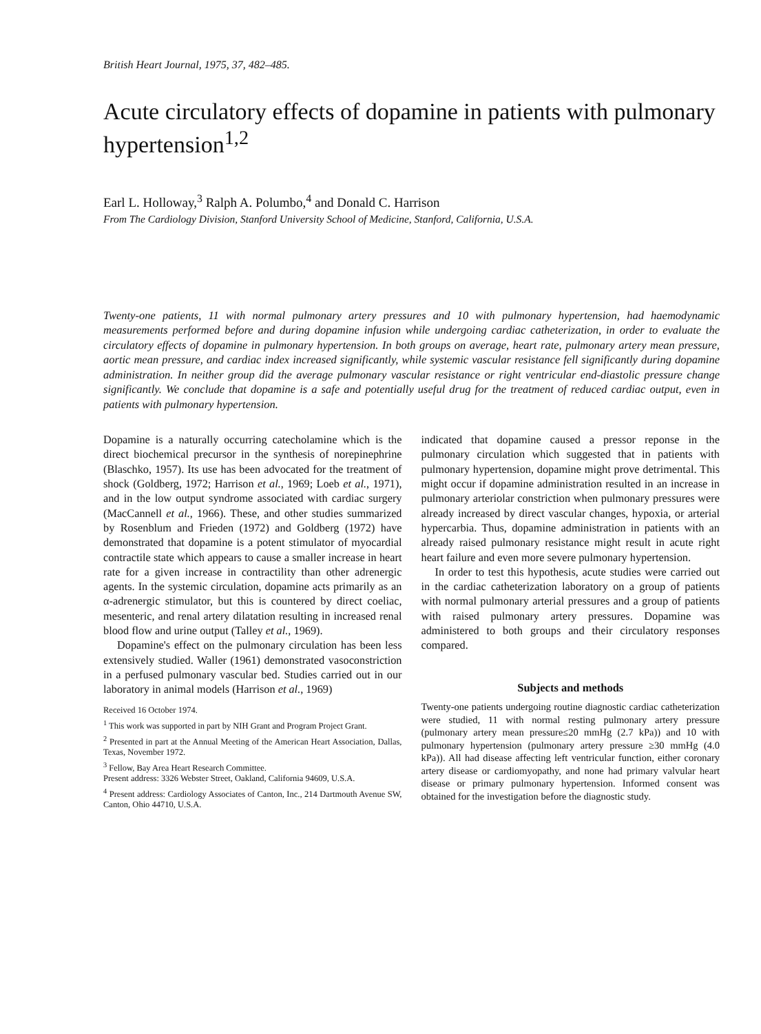British Heart Journal, 1975, 37, 482–485.
Acute circulatory effects of dopamine in patients with pulmonary hypertension<sup>1,2</sup>
Earl L. Holloway,<sup>3</sup> Ralph A. Polumbo,<sup>4</sup> and Donald C. Harrison
From The Cardiology Division, Stanford University School of Medicine, Stanford, California, U.S.A.
Twenty-one patients, 11 with normal pulmonary artery pressures and 10 with pulmonary hypertension, had haemodynamic measurements performed before and during dopamine infusion while undergoing cardiac catheterization, in order to evaluate the circulatory effects of dopamine in pulmonary hypertension. In both groups on average, heart rate, pulmonary artery mean pressure, aortic mean pressure, and cardiac index increased significantly, while systemic vascular resistance fell significantly during dopamine administration. In neither group did the average pulmonary vascular resistance or right ventricular end-diastolic pressure change significantly. We conclude that dopamine is a safe and potentially useful drug for the treatment of reduced cardiac output, even in patients with pulmonary hypertension.
Dopamine is a naturally occurring catecholamine which is the direct biochemical precursor in the synthesis of norepinephrine (Blaschko, 1957). Its use has been advocated for the treatment of shock (Goldberg, 1972; Harrison et al., 1969; Loeb et al., 1971), and in the low output syndrome associated with cardiac surgery (MacCannell et al., 1966). These, and other studies summarized by Rosenblum and Frieden (1972) and Goldberg (1972) have demonstrated that dopamine is a potent stimulator of myocardial contractile state which appears to cause a smaller increase in heart rate for a given increase in contractility than other adrenergic agents. In the systemic circulation, dopamine acts primarily as an α-adrenergic stimulator, but this is countered by direct coeliac, mesenteric, and renal artery dilatation resulting in increased renal blood flow and urine output (Talley et al., 1969).
Dopamine's effect on the pulmonary circulation has been less extensively studied. Waller (1961) demonstrated vasoconstriction in a perfused pulmonary vascular bed. Studies carried out in our laboratory in animal models (Harrison et al., 1969)
Received 16 October 1974.
<sup>1</sup> This work was supported in part by NIH Grant and Program Project Grant.
<sup>2</sup> Presented in part at the Annual Meeting of the American Heart Association, Dallas, Texas, November 1972.
<sup>3</sup> Fellow, Bay Area Heart Research Committee.
Present address: 3326 Webster Street, Oakland, California 94609, U.S.A.
<sup>4</sup> Present address: Cardiology Associates of Canton, Inc., 214 Dartmouth Avenue SW, Canton, Ohio 44710, U.S.A.
indicated that dopamine caused a pressor reponse in the pulmonary circulation which suggested that in patients with pulmonary hypertension, dopamine might prove detrimental. This might occur if dopamine administration resulted in an increase in pulmonary arteriolar constriction when pulmonary pressures were already increased by direct vascular changes, hypoxia, or arterial hypercarbia. Thus, dopamine administration in patients with an already raised pulmonary resistance might result in acute right heart failure and even more severe pulmonary hypertension.
In order to test this hypothesis, acute studies were carried out in the cardiac catheterization laboratory on a group of patients with normal pulmonary arterial pressures and a group of patients with raised pulmonary artery pressures. Dopamine was administered to both groups and their circulatory responses compared.
Subjects and methods
Twenty-one patients undergoing routine diagnostic cardiac catheterization were studied, 11 with normal resting pulmonary artery pressure (pulmonary artery mean pressure≤20 mmHg (2.7 kPa)) and 10 with pulmonary hypertension (pulmonary artery pressure ≥30 mmHg (4.0 kPa)). All had disease affecting left ventricular function, either coronary artery disease or cardiomyopathy, and none had primary valvular heart disease or primary pulmonary hypertension. Informed consent was obtained for the investigation before the diagnostic study.